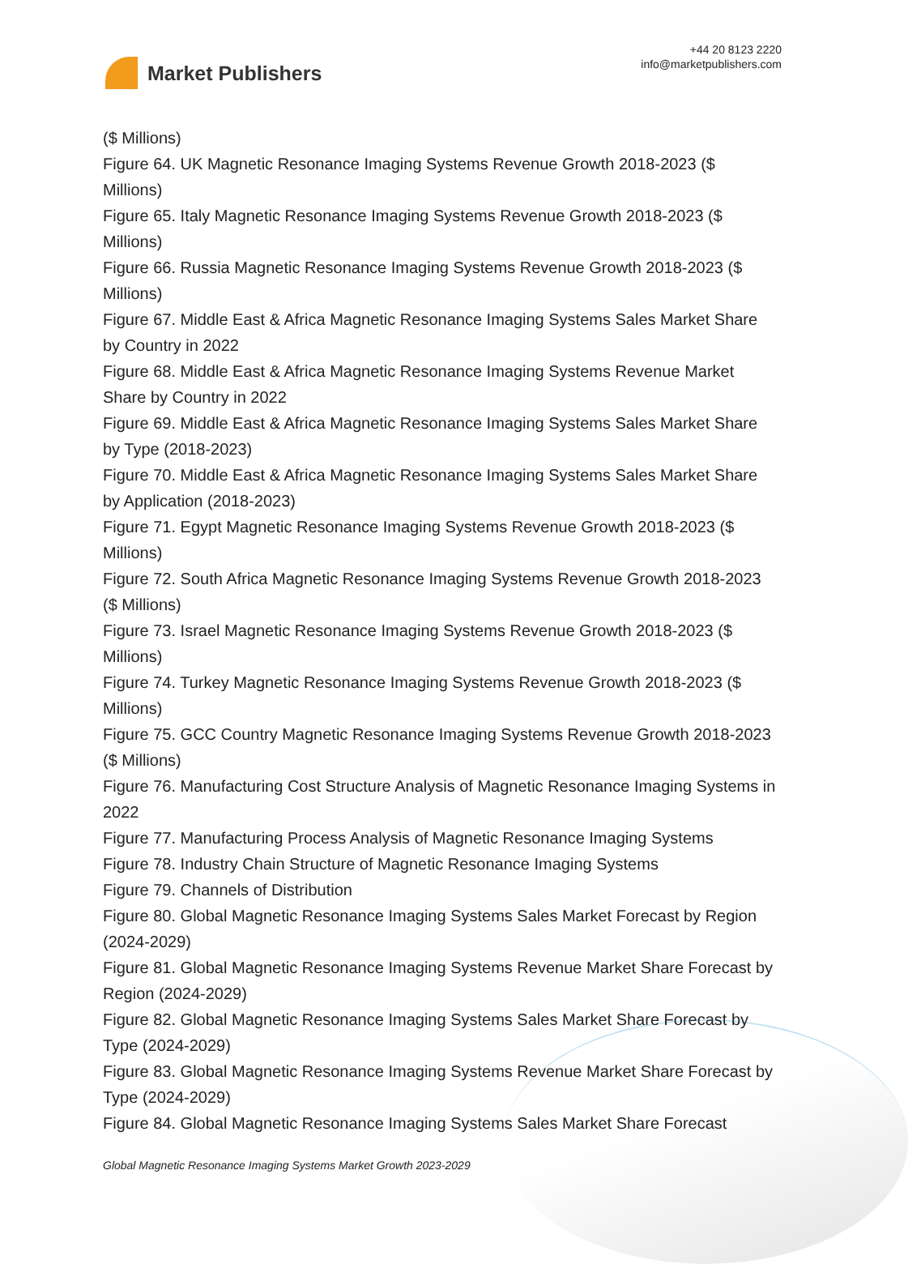Market Publishers
+44 20 8123 2220
info@marketpublishers.com
($ Millions)
Figure 64. UK Magnetic Resonance Imaging Systems Revenue Growth 2018-2023 ($ Millions)
Figure 65. Italy Magnetic Resonance Imaging Systems Revenue Growth 2018-2023 ($ Millions)
Figure 66. Russia Magnetic Resonance Imaging Systems Revenue Growth 2018-2023 ($ Millions)
Figure 67. Middle East & Africa Magnetic Resonance Imaging Systems Sales Market Share by Country in 2022
Figure 68. Middle East & Africa Magnetic Resonance Imaging Systems Revenue Market Share by Country in 2022
Figure 69. Middle East & Africa Magnetic Resonance Imaging Systems Sales Market Share by Type (2018-2023)
Figure 70. Middle East & Africa Magnetic Resonance Imaging Systems Sales Market Share by Application (2018-2023)
Figure 71. Egypt Magnetic Resonance Imaging Systems Revenue Growth 2018-2023 ($ Millions)
Figure 72. South Africa Magnetic Resonance Imaging Systems Revenue Growth 2018-2023 ($ Millions)
Figure 73. Israel Magnetic Resonance Imaging Systems Revenue Growth 2018-2023 ($ Millions)
Figure 74. Turkey Magnetic Resonance Imaging Systems Revenue Growth 2018-2023 ($ Millions)
Figure 75. GCC Country Magnetic Resonance Imaging Systems Revenue Growth 2018-2023 ($ Millions)
Figure 76. Manufacturing Cost Structure Analysis of Magnetic Resonance Imaging Systems in 2022
Figure 77. Manufacturing Process Analysis of Magnetic Resonance Imaging Systems
Figure 78. Industry Chain Structure of Magnetic Resonance Imaging Systems
Figure 79. Channels of Distribution
Figure 80. Global Magnetic Resonance Imaging Systems Sales Market Forecast by Region (2024-2029)
Figure 81. Global Magnetic Resonance Imaging Systems Revenue Market Share Forecast by Region (2024-2029)
Figure 82. Global Magnetic Resonance Imaging Systems Sales Market Share Forecast by Type (2024-2029)
Figure 83. Global Magnetic Resonance Imaging Systems Revenue Market Share Forecast by Type (2024-2029)
Figure 84. Global Magnetic Resonance Imaging Systems Sales Market Share Forecast
Global Magnetic Resonance Imaging Systems Market Growth 2023-2029